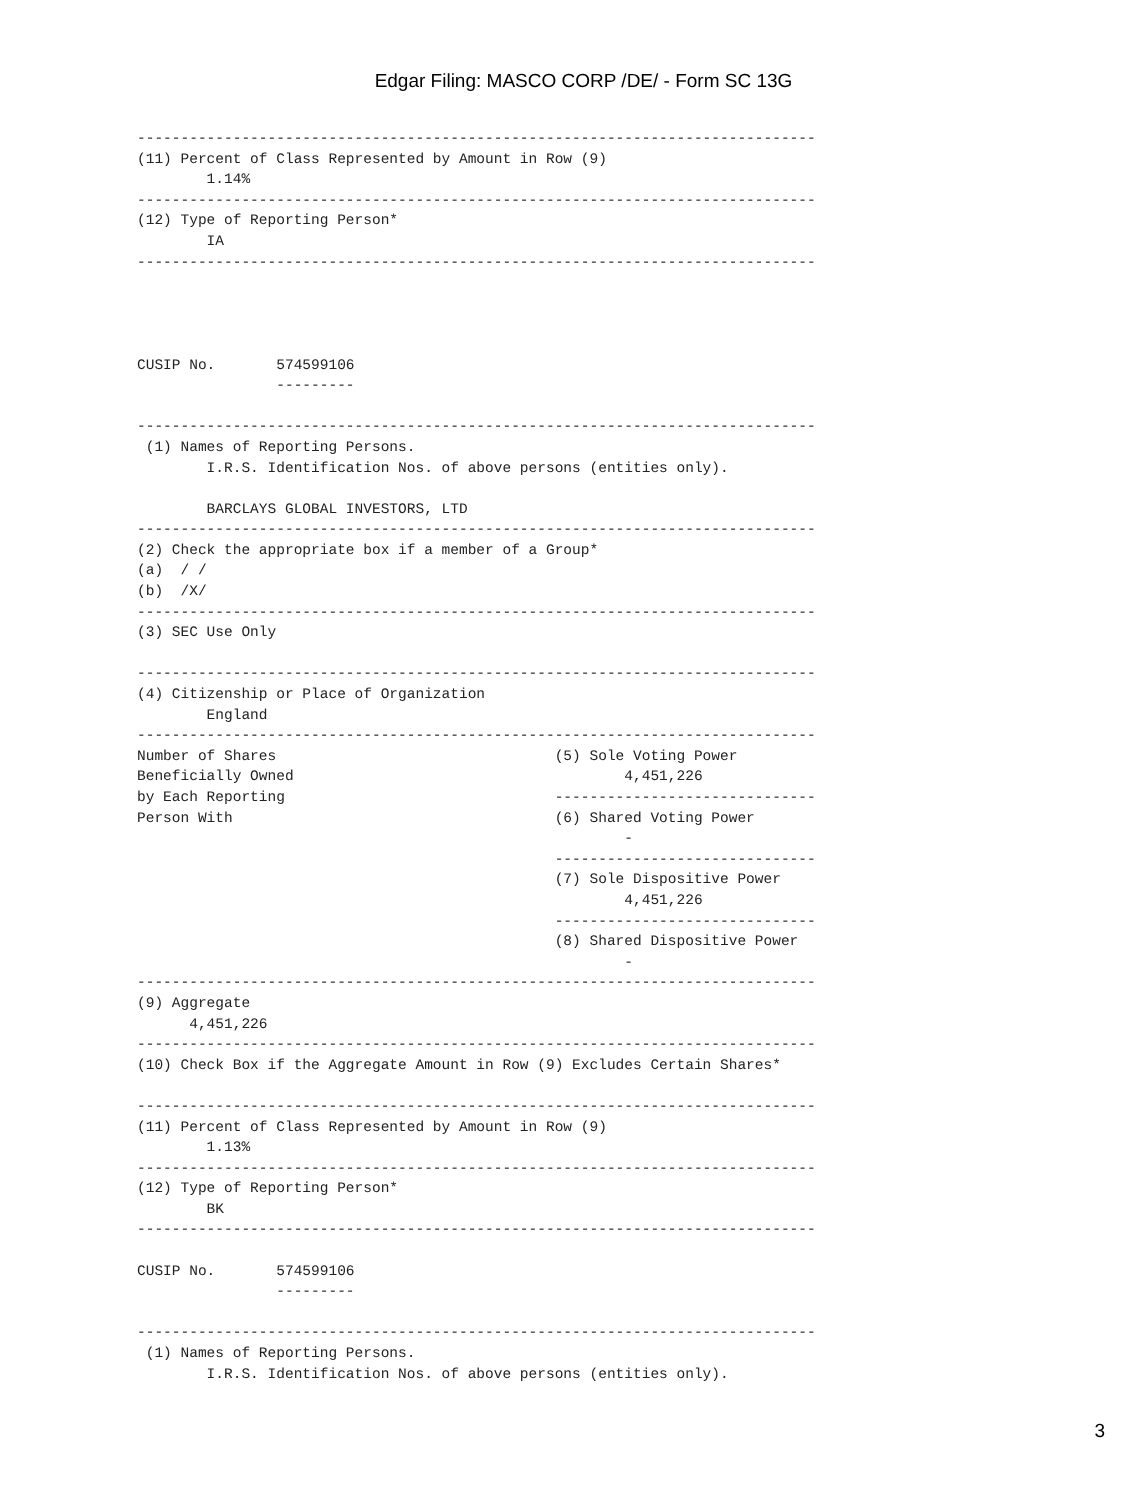Edgar Filing: MASCO CORP /DE/ - Form SC 13G
------------------------------------------------------------------------------
(11) Percent of Class Represented by Amount in Row (9)
        1.14%
------------------------------------------------------------------------------
(12) Type of Reporting Person*
        IA
------------------------------------------------------------------------------




CUSIP No.       574599106
                ---------

------------------------------------------------------------------------------
 (1) Names of Reporting Persons.
        I.R.S. Identification Nos. of above persons (entities only).

        BARCLAYS GLOBAL INVESTORS, LTD
------------------------------------------------------------------------------
(2) Check the appropriate box if a member of a Group*
(a)  / /
(b)  /X/
------------------------------------------------------------------------------
(3) SEC Use Only

------------------------------------------------------------------------------
(4) Citizenship or Place of Organization
        England
------------------------------------------------------------------------------
Number of Shares                                (5) Sole Voting Power
Beneficially Owned                                      4,451,226
by Each Reporting                               ------------------------------
Person With                                     (6) Shared Voting Power
                                                        -
                                                ------------------------------
                                                (7) Sole Dispositive Power
                                                        4,451,226
                                                ------------------------------
                                                (8) Shared Dispositive Power
                                                        -
------------------------------------------------------------------------------
(9) Aggregate
      4,451,226
------------------------------------------------------------------------------
(10) Check Box if the Aggregate Amount in Row (9) Excludes Certain Shares*

------------------------------------------------------------------------------
(11) Percent of Class Represented by Amount in Row (9)
        1.13%
------------------------------------------------------------------------------
(12) Type of Reporting Person*
        BK
------------------------------------------------------------------------------

CUSIP No.       574599106
                ---------

------------------------------------------------------------------------------
 (1) Names of Reporting Persons.
        I.R.S. Identification Nos. of above persons (entities only).
3